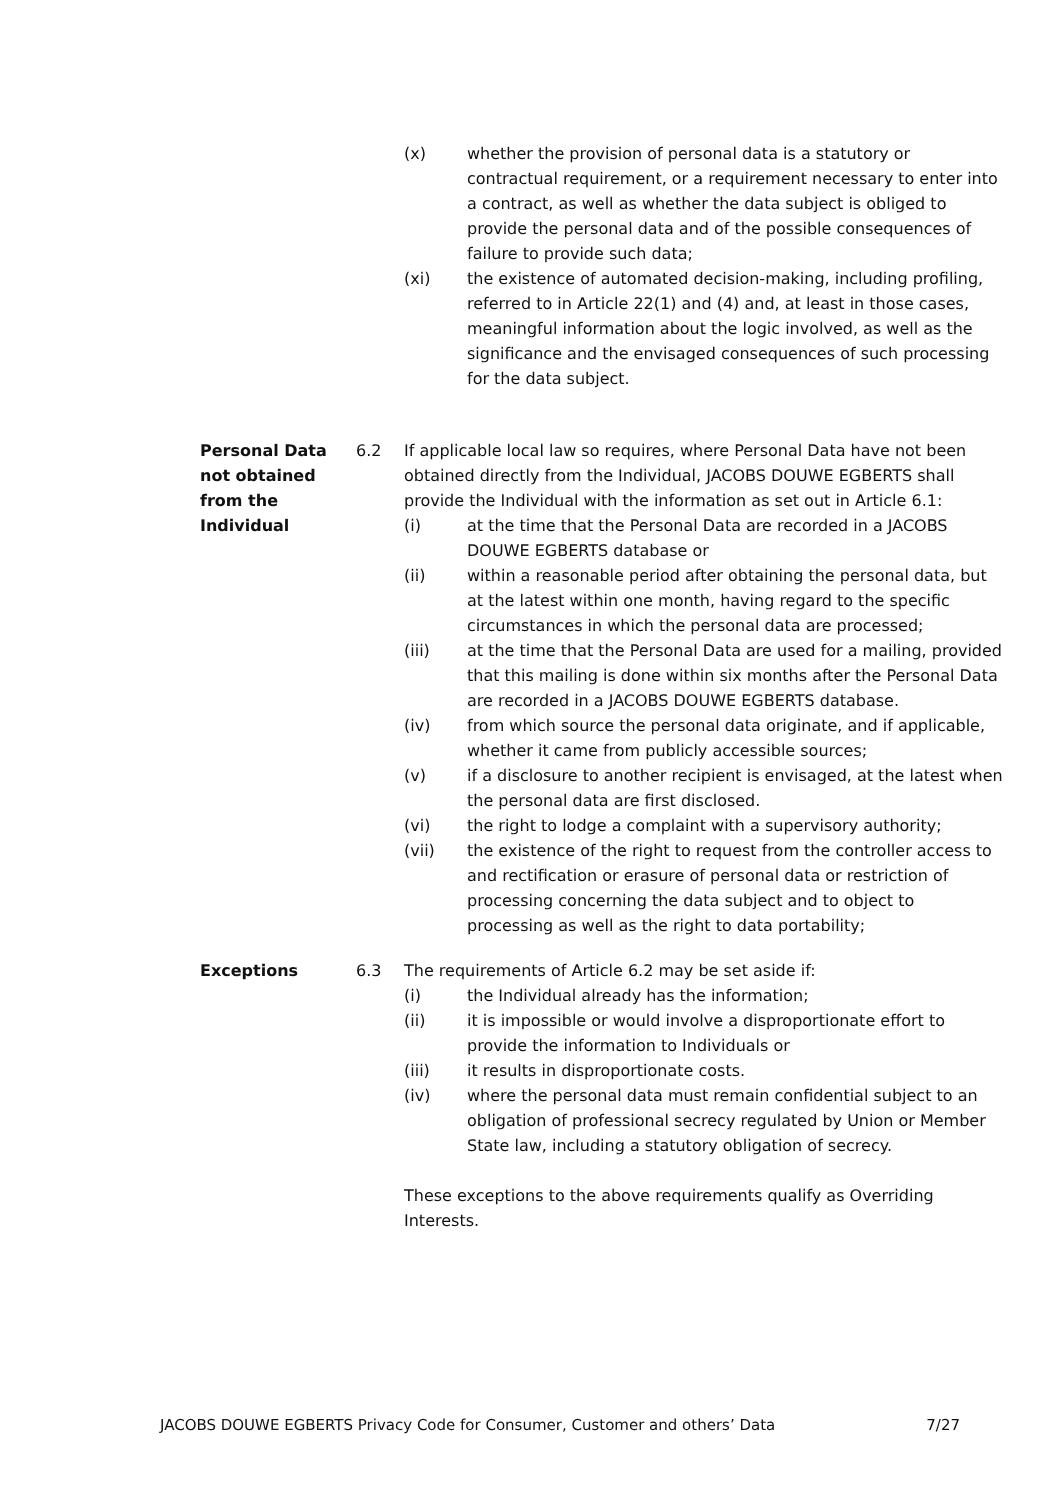(x) whether the provision of personal data is a statutory or contractual requirement, or a requirement necessary to enter into a contract, as well as whether the data subject is obliged to provide the personal data and of the possible consequences of failure to provide such data;
(xi) the existence of automated decision-making, including profiling, referred to in Article 22(1) and (4) and, at least in those cases, meaningful information about the logic involved, as well as the significance and the envisaged consequences of such processing for the data subject.
Personal Data not obtained from the Individual
6.2 If applicable local law so requires, where Personal Data have not been obtained directly from the Individual, JACOBS DOUWE EGBERTS shall provide the Individual with the information as set out in Article 6.1:
(i) at the time that the Personal Data are recorded in a JACOBS DOUWE EGBERTS database or
(ii) within a reasonable period after obtaining the personal data, but at the latest within one month, having regard to the specific circumstances in which the personal data are processed;
(iii) at the time that the Personal Data are used for a mailing, provided that this mailing is done within six months after the Personal Data are recorded in a JACOBS DOUWE EGBERTS database.
(iv) from which source the personal data originate, and if applicable, whether it came from publicly accessible sources;
(v) if a disclosure to another recipient is envisaged, at the latest when the personal data are first disclosed.
(vi) the right to lodge a complaint with a supervisory authority;
(vii) the existence of the right to request from the controller access to and rectification or erasure of personal data or restriction of processing concerning the data subject and to object to processing as well as the right to data portability;
Exceptions 6.3 The requirements of Article 6.2 may be set aside if:
(i) the Individual already has the information;
(ii) it is impossible or would involve a disproportionate effort to provide the information to Individuals or
(iii) it results in disproportionate costs.
(iv) where the personal data must remain confidential subject to an obligation of professional secrecy regulated by Union or Member State law, including a statutory obligation of secrecy.
These exceptions to the above requirements qualify as Overriding Interests.
JACOBS DOUWE EGBERTS Privacy Code for Consumer, Customer and others’ Data 7/27